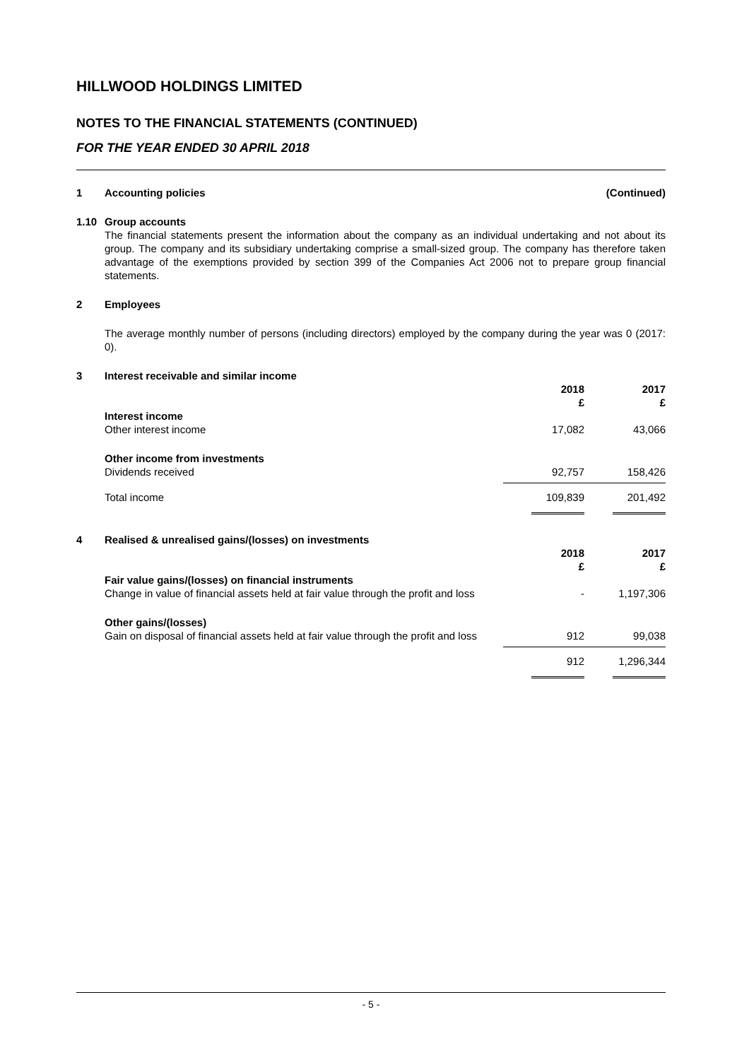HILLWOOD HOLDINGS LIMITED
NOTES TO THE FINANCIAL STATEMENTS (CONTINUED)
FOR THE YEAR ENDED 30 APRIL 2018
| 1 | Accounting policies | (Continued) | |
| 1.10 | Group accounts | | |
| | The financial statements present the information about the company as an individual undertaking and not about its group. The company and its subsidiary undertaking comprise a small-sized group. The company has therefore taken advantage of the exemptions provided by section 399 of the Companies Act 2006 not to prepare group financial statements. | | |
| 2 | Employees | | |
| | The average monthly number of persons (including directors) employed by the company during the year was 0 (2017: 0). | | |
| 3 | Interest receivable and similar income | | |
| | | 2018 £ | 2017 £ |
| | Interest income | | |
| | Other interest income | 17,082 | 43,066 |
| | Other income from investments | | |
| | Dividends received | 92,757 | 158,426 |
| | Total income | 109,839 | 201,492 |
| 4 | Realised & unrealised gains/(losses) on investments | | |
| | | 2018 £ | 2017 £ |
| | Fair value gains/(losses) on financial instruments | | |
| | Change in value of financial assets held at fair value through the profit and loss | - | 1,197,306 |
| | Other gains/(losses) | | |
| | Gain on disposal of financial assets held at fair value through the profit and loss | 912 | 99,038 |
| | | 912 | 1,296,344 |
- 5 -